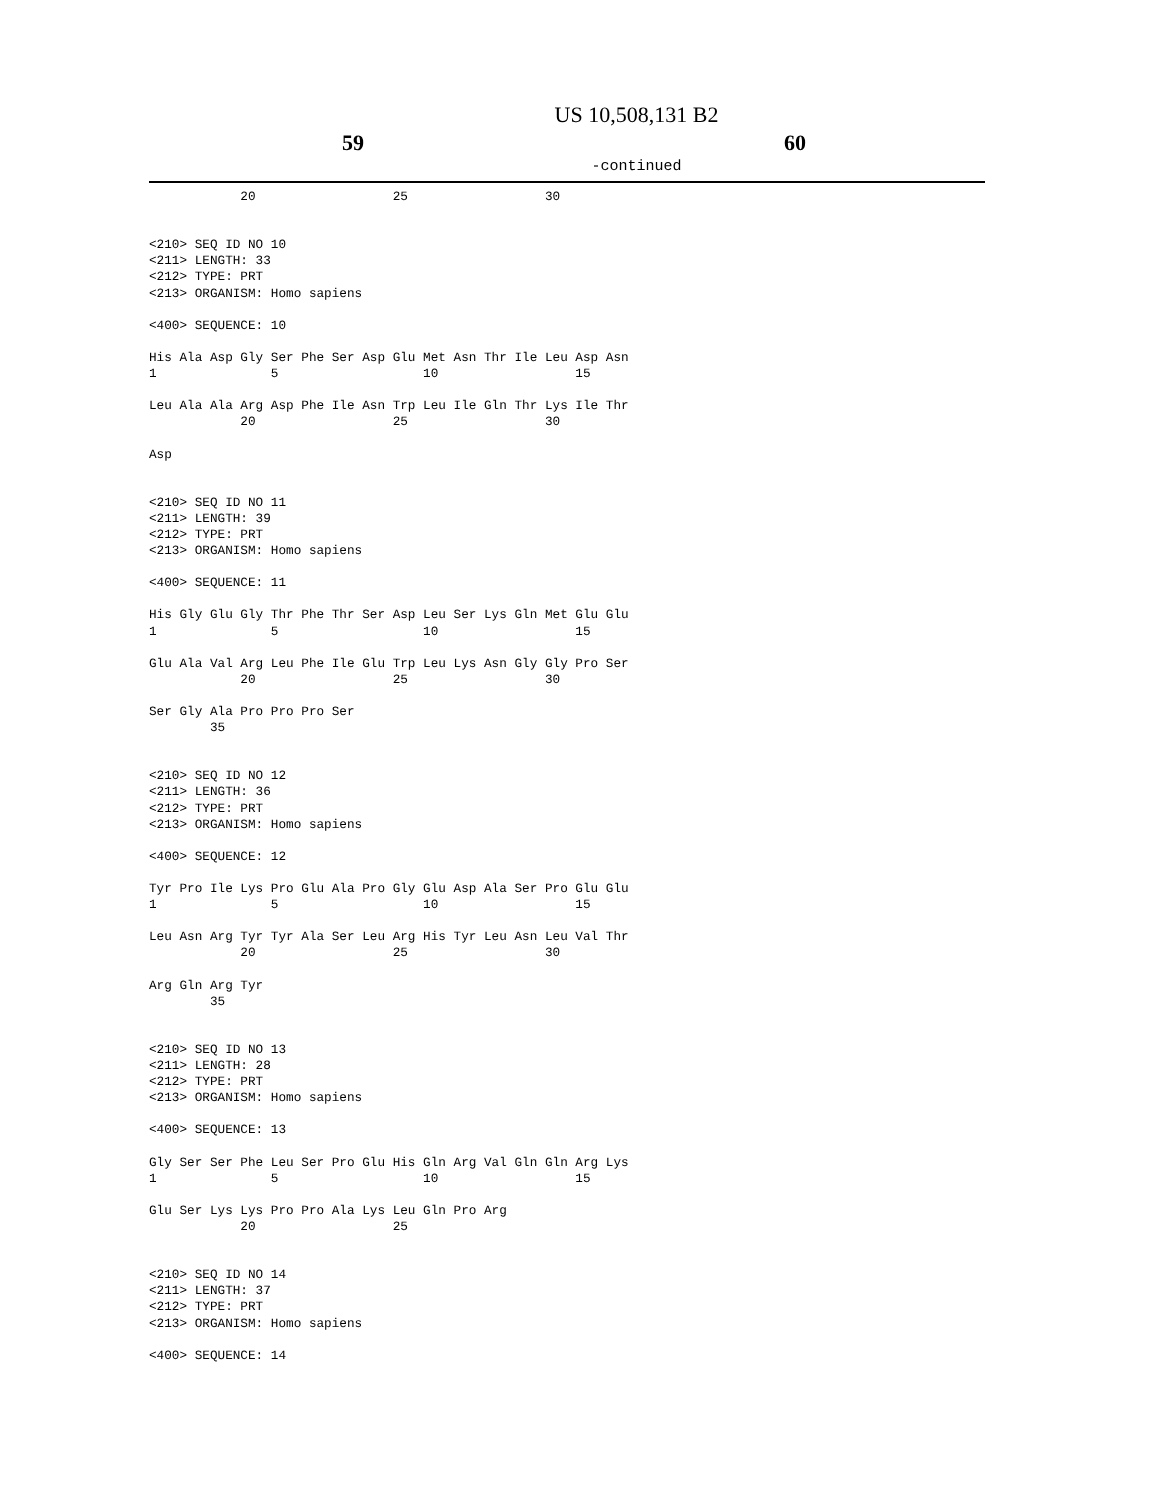US 10,508,131 B2
59 60
-continued
            20                  25                  30


<210> SEQ ID NO 10
<211> LENGTH: 33
<212> TYPE: PRT
<213> ORGANISM: Homo sapiens

<400> SEQUENCE: 10

His Ala Asp Gly Ser Phe Ser Asp Glu Met Asn Thr Ile Leu Asp Asn
1               5                   10                  15

Leu Ala Ala Arg Asp Phe Ile Asn Trp Leu Ile Gln Thr Lys Ile Thr
            20                  25                  30

Asp


<210> SEQ ID NO 11
<211> LENGTH: 39
<212> TYPE: PRT
<213> ORGANISM: Homo sapiens

<400> SEQUENCE: 11

His Gly Glu Gly Thr Phe Thr Ser Asp Leu Ser Lys Gln Met Glu Glu
1               5                   10                  15

Glu Ala Val Arg Leu Phe Ile Glu Trp Leu Lys Asn Gly Gly Pro Ser
            20                  25                  30

Ser Gly Ala Pro Pro Pro Ser
        35


<210> SEQ ID NO 12
<211> LENGTH: 36
<212> TYPE: PRT
<213> ORGANISM: Homo sapiens

<400> SEQUENCE: 12

Tyr Pro Ile Lys Pro Glu Ala Pro Gly Glu Asp Ala Ser Pro Glu Glu
1               5                   10                  15

Leu Asn Arg Tyr Tyr Ala Ser Leu Arg His Tyr Leu Asn Leu Val Thr
            20                  25                  30

Arg Gln Arg Tyr
        35


<210> SEQ ID NO 13
<211> LENGTH: 28
<212> TYPE: PRT
<213> ORGANISM: Homo sapiens

<400> SEQUENCE: 13

Gly Ser Ser Phe Leu Ser Pro Glu His Gln Arg Val Gln Gln Arg Lys
1               5                   10                  15

Glu Ser Lys Lys Pro Pro Ala Lys Leu Gln Pro Arg
            20                  25


<210> SEQ ID NO 14
<211> LENGTH: 37
<212> TYPE: PRT
<213> ORGANISM: Homo sapiens

<400> SEQUENCE: 14